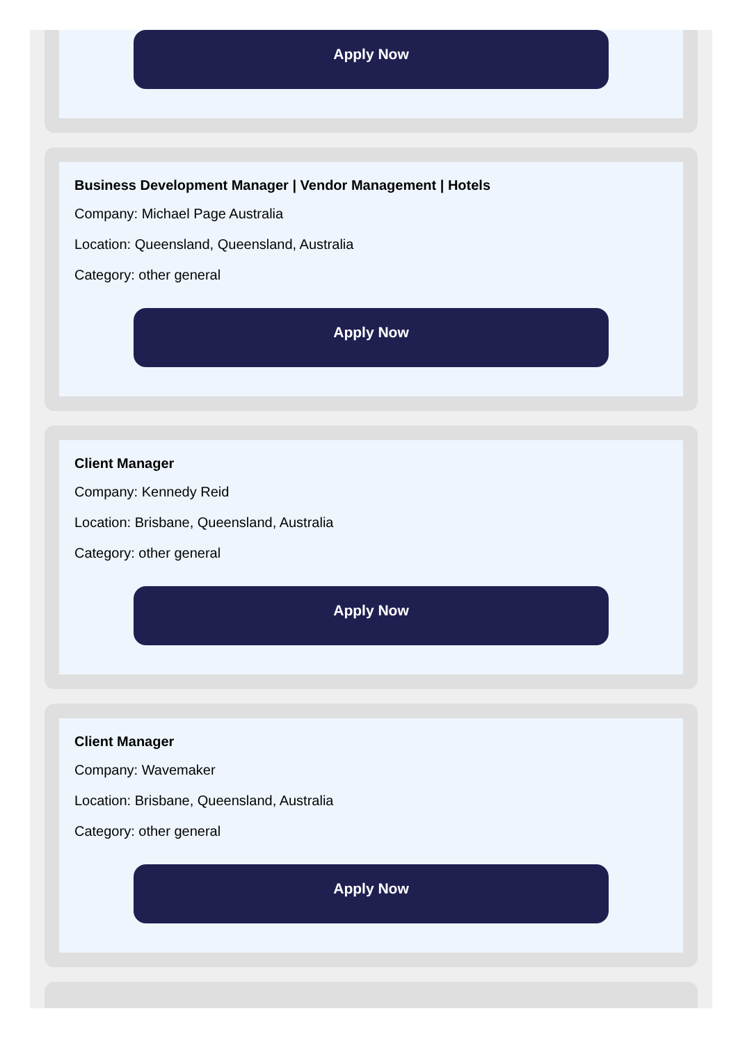Apply Now
Business Development Manager | Vendor Management | Hotels
Company: Michael Page Australia
Location: Queensland, Queensland, Australia
Category: other general
Apply Now
Client Manager
Company: Kennedy Reid
Location: Brisbane, Queensland, Australia
Category: other general
Apply Now
Client Manager
Company: Wavemaker
Location: Brisbane, Queensland, Australia
Category: other general
Apply Now